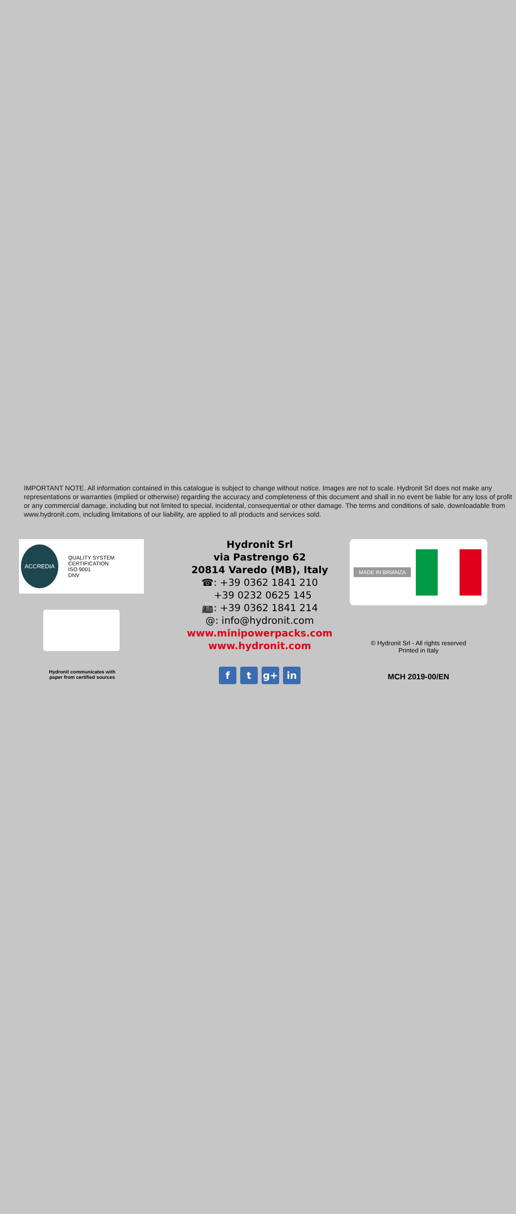IMPORTANT NOTE. All information contained in this catalogue is subject to change without notice. Images are not to scale. Hydronit Srl does not make any representations or warranties (implied or otherwise) regarding the accuracy and completeness of this document and shall in no event be liable for any loss of profit or any commercial damage, including but not limited to special, incidental, consequential or other damage. The terms and conditions of sale, downloadable from www.hydronit.com, including limitations of our liability, are applied to all products and services sold.
ACCREDIA
QUALITY SYSTEM CERTIFICATION
ISO 9001
DNV
Hydronit communicates with
paper from certified sources
Hydronit Srl
via Pastrengo 62
20814 Varedo (MB), Italy
☎: +39 0362 1841 210
+39 0232 0625 145
📠: +39 0362 1841 214
@: info@hydronit.com
www.minipowerpacks.com
www.hydronit.com
f t g+ in
MADE IN BRIANZA
© Hydronit Srl - All rights reserved
Printed in Italy
MCH 2019-00/EN